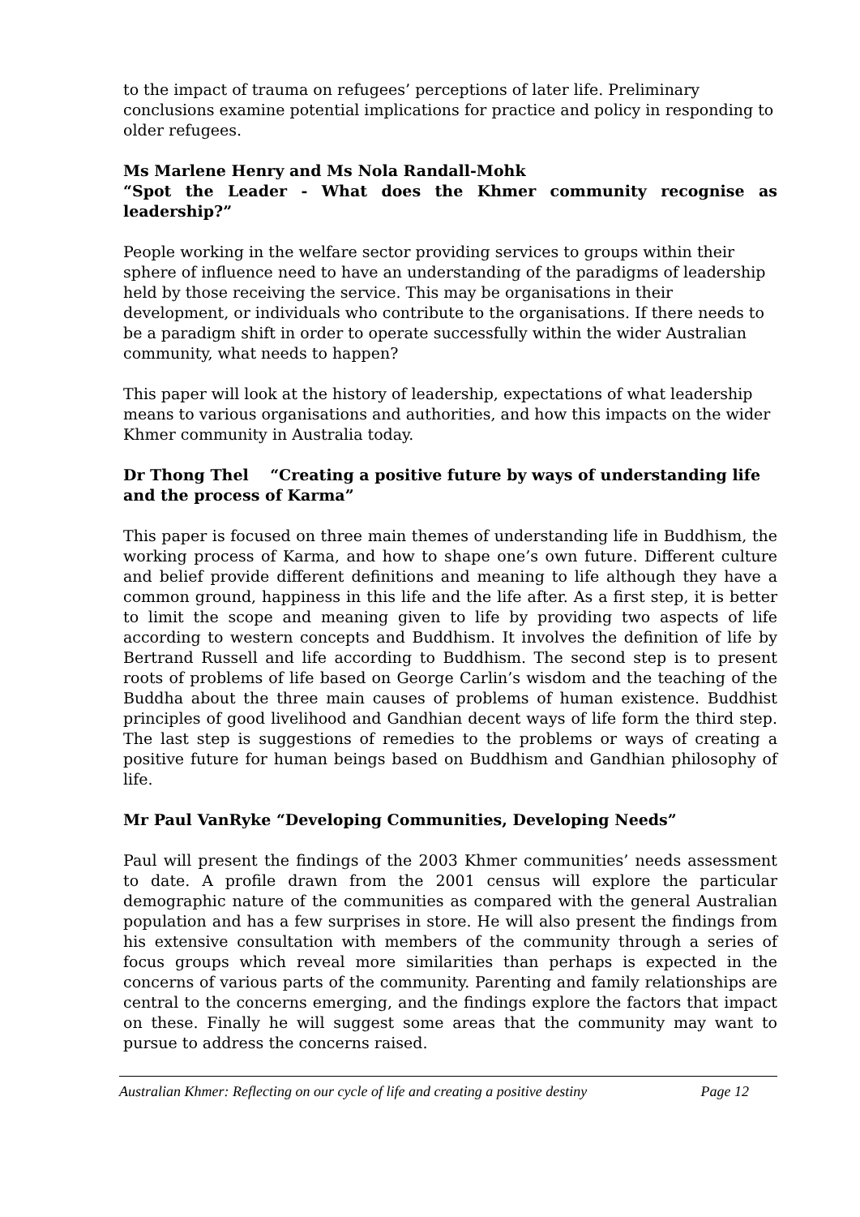to the impact of trauma on refugees’ perceptions of later life. Preliminary conclusions examine potential implications for practice and policy in responding to older refugees.
Ms Marlene Henry and Ms Nola Randall-Mohk
“Spot the Leader - What does the Khmer community recognise as leadership?”
People working in the welfare sector providing services to groups within their sphere of influence need to have an understanding of the paradigms of leadership held by those receiving the service. This may be organisations in their development, or individuals who contribute to the organisations. If there needs to be a paradigm shift in order to operate successfully within the wider Australian community, what needs to happen?
This paper will look at the history of leadership, expectations of what leadership means to various organisations and authorities, and how this impacts on the wider Khmer community in Australia today.
Dr Thong Thel “Creating a positive future by ways of understanding life and the process of Karma”
This paper is focused on three main themes of understanding life in Buddhism, the working process of Karma, and how to shape one’s own future. Different culture and belief provide different definitions and meaning to life although they have a common ground, happiness in this life and the life after. As a first step, it is better to limit the scope and meaning given to life by providing two aspects of life according to western concepts and Buddhism. It involves the definition of life by Bertrand Russell and life according to Buddhism. The second step is to present roots of problems of life based on George Carlin’s wisdom and the teaching of the Buddha about the three main causes of problems of human existence. Buddhist principles of good livelihood and Gandhian decent ways of life form the third step. The last step is suggestions of remedies to the problems or ways of creating a positive future for human beings based on Buddhism and Gandhian philosophy of life.
Mr Paul VanRyke “Developing Communities, Developing Needs”
Paul will present the findings of the 2003 Khmer communities’ needs assessment to date. A profile drawn from the 2001 census will explore the particular demographic nature of the communities as compared with the general Australian population and has a few surprises in store. He will also present the findings from his extensive consultation with members of the community through a series of focus groups which reveal more similarities than perhaps is expected in the concerns of various parts of the community. Parenting and family relationships are central to the concerns emerging, and the findings explore the factors that impact on these. Finally he will suggest some areas that the community may want to pursue to address the concerns raised.
Australian Khmer: Reflecting on our cycle of life and creating a positive destiny Page 12